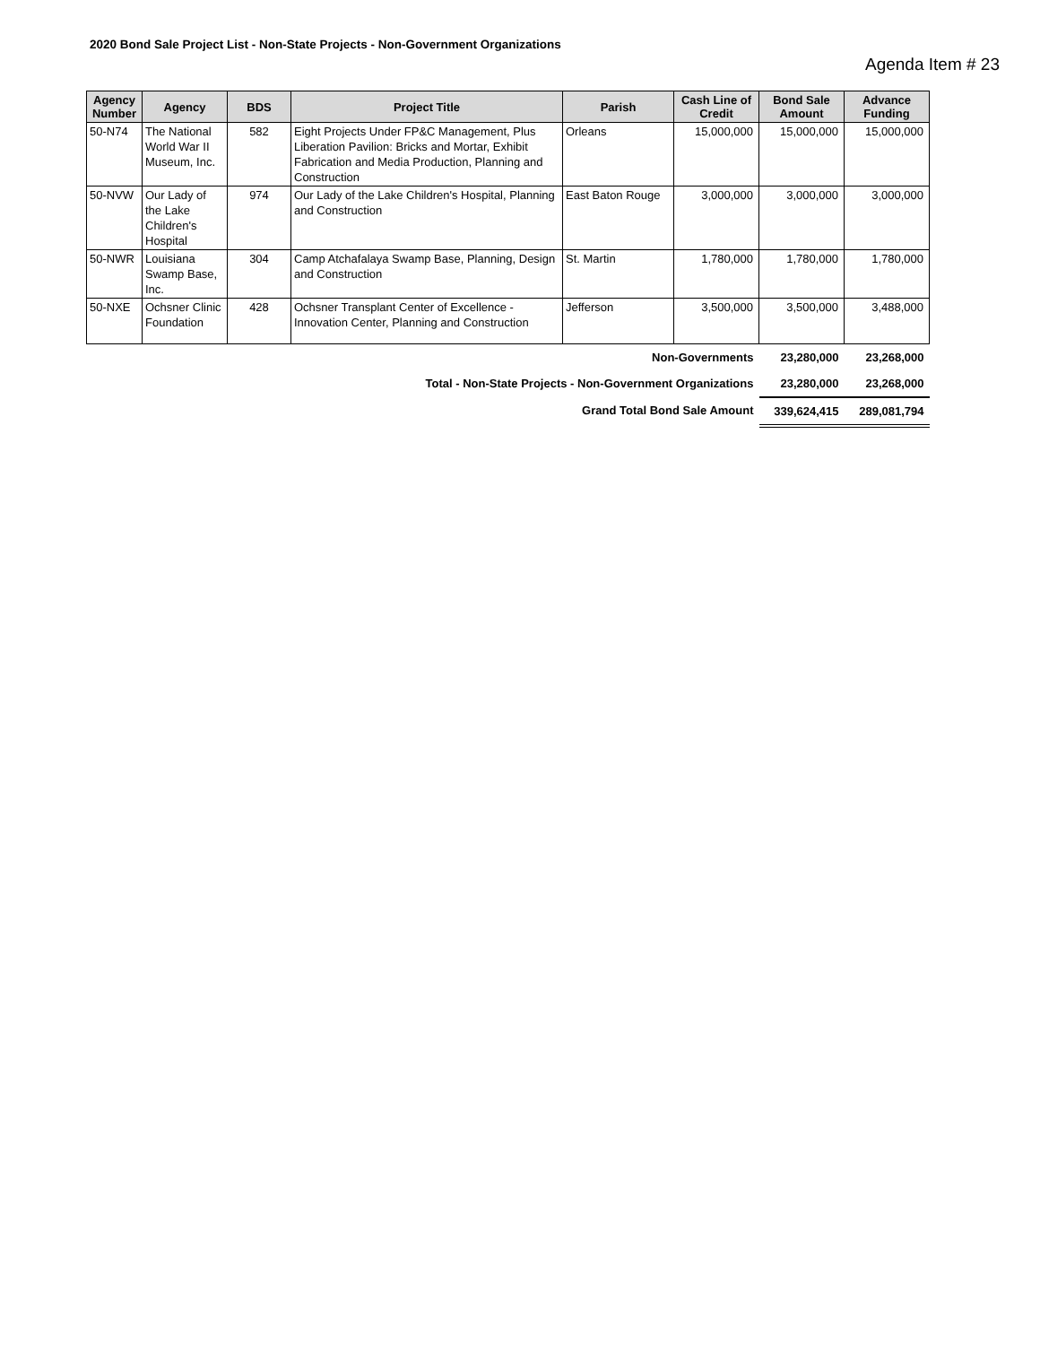2020 Bond Sale Project List - Non-State Projects - Non-Government Organizations
Agenda Item # 23
| Agency Number | Agency | BDS | Project Title | Parish | Cash Line of Credit | Bond Sale Amount | Advance Funding |
| --- | --- | --- | --- | --- | --- | --- | --- |
| 50-N74 | The National World War II Museum, Inc. | 582 | Eight Projects Under FP&C Management, Plus Liberation Pavilion: Bricks and Mortar, Exhibit Fabrication and Media Production, Planning and Construction | Orleans | 15,000,000 | 15,000,000 | 15,000,000 |
| 50-NVW | Our Lady of the Lake Children's Hospital | 974 | Our Lady of the Lake Children's Hospital, Planning and Construction | East Baton Rouge | 3,000,000 | 3,000,000 | 3,000,000 |
| 50-NWR | Louisiana Swamp Base, Inc. | 304 | Camp Atchafalaya Swamp Base, Planning, Design and Construction | St. Martin | 1,780,000 | 1,780,000 | 1,780,000 |
| 50-NXE | Ochsner Clinic Foundation | 428 | Ochsner Transplant Center of Excellence - Innovation Center, Planning and Construction | Jefferson | 3,500,000 | 3,500,000 | 3,488,000 |
| Non-Governments | | | | | | 23,280,000 | 23,268,000 |
| Total - Non-State Projects - Non-Government Organizations | | | | | | 23,280,000 | 23,268,000 |
| Grand Total Bond Sale Amount | | | | | | 339,624,415 | 289,081,794 |